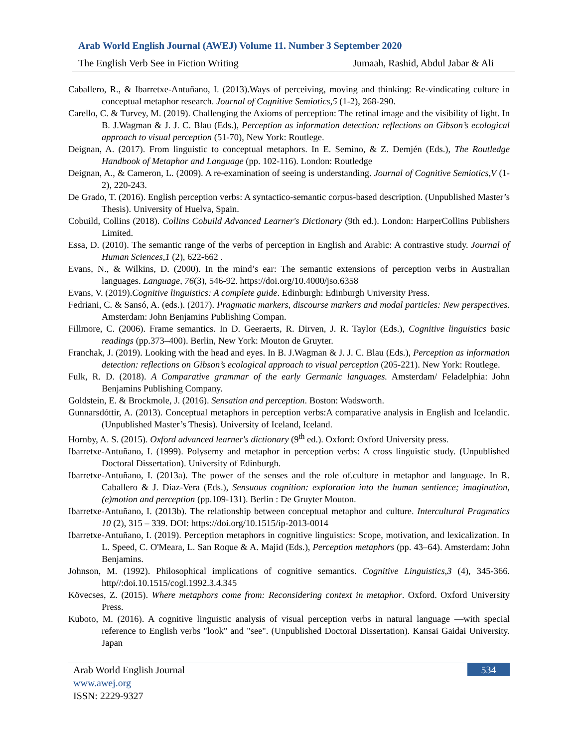Arab World English Journal (AWEJ) Volume 11. Number 3 September 2020
The English Verb See in Fiction Writing Jumaah, Rashid, Abdul Jabar & Ali
Caballero, R., & Ibarretxe-Antuñano, I. (2013).Ways of perceiving, moving and thinking: Re-vindicating culture in conceptual metaphor research. Journal of Cognitive Semiotics,5 (1-2), 268-290.
Carello, C. & Turvey, M. (2019). Challenging the Axioms of perception: The retinal image and the visibility of light. In B. J.Wagman & J. J. C. Blau (Eds.), Perception as information detection: reflections on Gibson’s ecological approach to visual perception (51-70), New York: Routlege.
Deignan, A. (2017). From linguistic to conceptual metaphors. In E. Semino, & Z. Demjén (Eds.), The Routledge Handbook of Metaphor and Language (pp. 102-116). London: Routledge
Deignan, A., & Cameron, L. (2009). A re-examination of seeing is understanding. Journal of Cognitive Semiotics,V (1-2), 220-243.
De Grado, T. (2016). English perception verbs: A syntactico-semantic corpus-based description. (Unpublished Master’s Thesis). University of Huelva, Spain.
Cobuild, Collins (2018). Collins Cobuild Advanced Learner's Dictionary (9th ed.). London: HarperCollins Publishers Limited.
Essa, D. (2010). The semantic range of the verbs of perception in English and Arabic: A contrastive study. Journal of Human Sciences,1 (2), 622-662 .
Evans, N., & Wilkins, D. (2000). In the mind’s ear: The semantic extensions of perception verbs in Australian languages. Language, 76(3), 546-92. https://doi.org/10.4000/jso.6358
Evans, V. (2019).Cognitive linguistics: A complete guide. Edinburgh: Edinburgh University Press.
Fedriani, C. & Sansó, A. (eds.). (2017). Pragmatic markers, discourse markers and modal particles: New perspectives. Amsterdam: John Benjamins Publishing Compan.
Fillmore, C. (2006). Frame semantics. In D. Geeraerts, R. Dirven, J. R. Taylor (Eds.), Cognitive linguistics basic readings (pp.373–400). Berlin, New York: Mouton de Gruyter.
Franchak, J. (2019). Looking with the head and eyes. In B. J.Wagman & J. J. C. Blau (Eds.), Perception as information detection: reflections on Gibson’s ecological approach to visual perception (205-221). New York: Routlege.
Fulk, R. D. (2018). A Comparative grammar of the early Germanic languages. Amsterdam/ Feladelphia: John Benjamins Publishing Company.
Goldstein, E. & Brockmole, J. (2016). Sensation and perception. Boston: Wadsworth.
Gunnarsdóttir, A. (2013). Conceptual metaphors in perception verbs:A comparative analysis in English and Icelandic. (Unpublished Master’s Thesis). University of Iceland, Iceland.
Hornby, A. S. (2015). Oxford advanced learner's dictionary (9<sup>th</sup> ed.). Oxford: Oxford University press.
Ibarretxe-Antuñano, I. (1999). Polysemy and metaphor in perception verbs: A cross linguistic study. (Unpublished Doctoral Dissertation). University of Edinburgh.
Ibarretxe-Antuñano, I. (2013a). The power of the senses and the role of.culture in metaphor and language. In R. Caballero & J. Diaz-Vera (Eds.), Sensuous cognition: exploration into the human sentience; imagination, (e)motion and perception (pp.109-131). Berlin : De Gruyter Mouton.
Ibarretxe-Antuñano, I. (2013b). The relationship between conceptual metaphor and culture. Intercultural Pragmatics 10 (2), 315 – 339. DOI: https://doi.org/10.1515/ip-2013-0014
Ibarretxe-Antuñano, I. (2019). Perception metaphors in cognitive linguistics: Scope, motivation, and lexicalization. In L. Speed, C. O'Meara, L. San Roque & A. Majid (Eds.), Perception metaphors (pp. 43–64). Amsterdam: John Benjamins.
Johnson, M. (1992). Philosophical implications of cognitive semantics. Cognitive Linguistics,3 (4), 345-366. http//:doi.10.1515/cogl.1992.3.4.345
Kövecses, Z. (2015). Where metaphors come from: Reconsidering context in metaphor. Oxford. Oxford University Press.
Kuboto, M. (2016). A cognitive linguistic analysis of visual perception verbs in natural language ―with special reference to English verbs "look" and "see". (Unpublished Doctoral Dissertation). Kansai Gaidai University. Japan
534 Arab World English Journal
www.awej.org
ISSN: 2229-9327